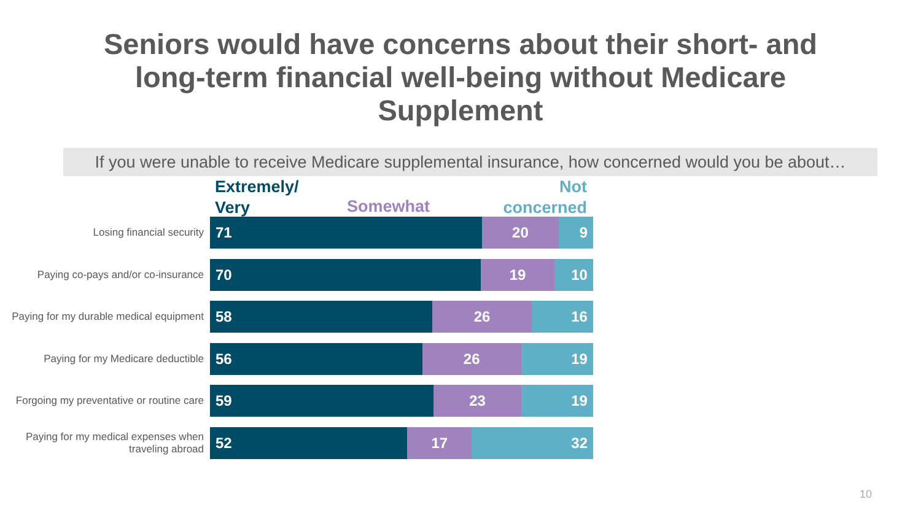Seniors would have concerns about their short- and
long-term financial well-being without Medicare
Supplement
If you were unable to receive Medicare supplemental insurance, how concerned would you be about…
Extremely/
Very
Somewhat Not
concerned
Losing financial security
71 20 9
Paying co-pays and/or co-insurance
70 19 10
Paying for my durable medical equipment
58 26 16
Paying for my Medicare deductible
56 26 19
Forgoing my preventative or routine care
59 23 19
Paying for my medical expenses when traveling abroad
52 17 32
10